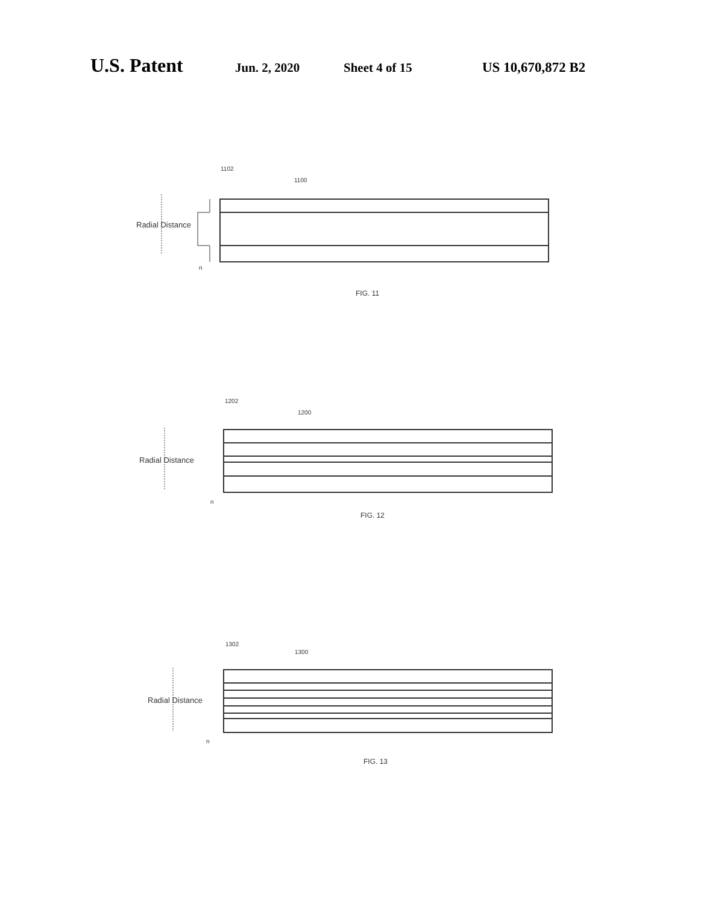U.S. Patent Jun. 2, 2020 Sheet 4 of 15 US 10,670,872 B2
1102
1100
Radial Distance
n
FIG. 11
1202
1200
Radial Distance
n
FIG. 12
1302
1300
Radial Distance
n
FIG. 13